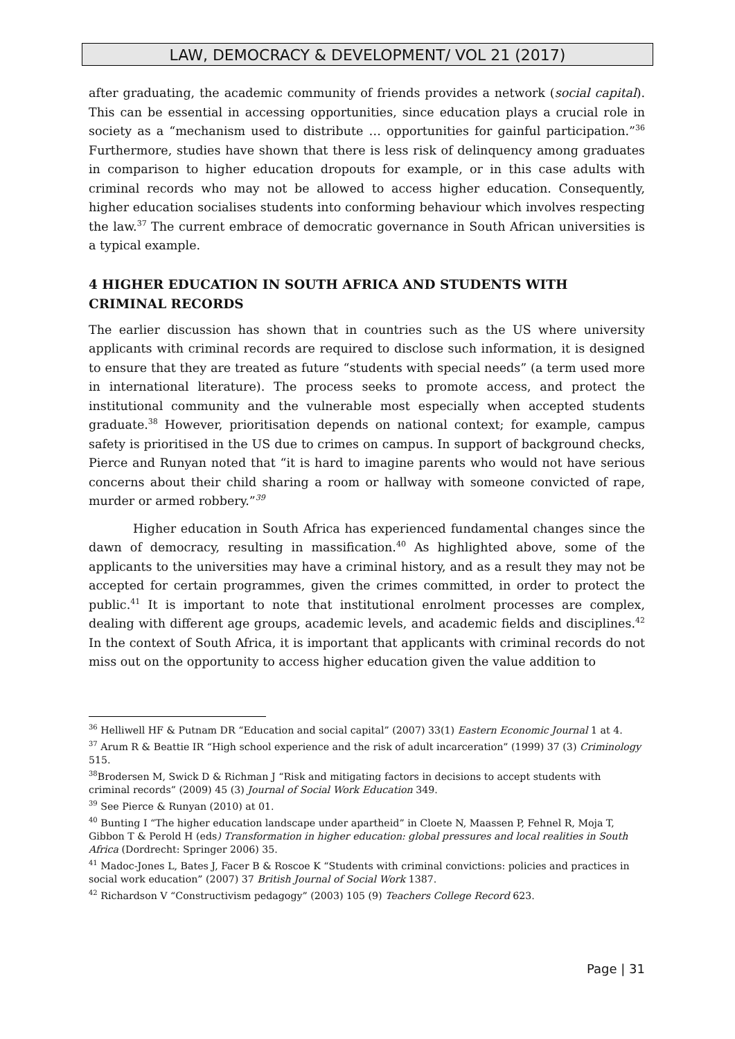LAW, DEMOCRACY & DEVELOPMENT/ VOL 21 (2017)
after graduating, the academic community of friends provides a network (social capital). This can be essential in accessing opportunities, since education plays a crucial role in society as a “mechanism used to distribute … opportunities for gainful participation.”<sup>36</sup> Furthermore, studies have shown that there is less risk of delinquency among graduates in comparison to higher education dropouts for example, or in this case adults with criminal records who may not be allowed to access higher education. Consequently, higher education socialises students into conforming behaviour which involves respecting the law.<sup>37</sup> The current embrace of democratic governance in South African universities is a typical example.
4 HIGHER EDUCATION IN SOUTH AFRICA AND STUDENTS WITH CRIMINAL RECORDS
The earlier discussion has shown that in countries such as the US where university applicants with criminal records are required to disclose such information, it is designed to ensure that they are treated as future “students with special needs” (a term used more in international literature). The process seeks to promote access, and protect the institutional community and the vulnerable most especially when accepted students graduate.<sup>38</sup> However, prioritisation depends on national context; for example, campus safety is prioritised in the US due to crimes on campus. In support of background checks, Pierce and Runyan noted that “it is hard to imagine parents who would not have serious concerns about their child sharing a room or hallway with someone convicted of rape, murder or armed robbery.”<sup>39</sup>
Higher education in South Africa has experienced fundamental changes since the dawn of democracy, resulting in massification.<sup>40</sup> As highlighted above, some of the applicants to the universities may have a criminal history, and as a result they may not be accepted for certain programmes, given the crimes committed, in order to protect the public.<sup>41</sup> It is important to note that institutional enrolment processes are complex, dealing with different age groups, academic levels, and academic fields and disciplines.<sup>42</sup> In the context of South Africa, it is important that applicants with criminal records do not miss out on the opportunity to access higher education given the value addition to
<sup>36</sup> Helliwell HF & Putnam DR “Education and social capital” (2007) 33(1) Eastern Economic Journal 1 at 4.
<sup>37</sup> Arum R & Beattie IR “High school experience and the risk of adult incarceration” (1999) 37 (3) Criminology 515.
<sup>38</sup> Brodersen M, Swick D & Richman J “Risk and mitigating factors in decisions to accept students with criminal records” (2009) 45 (3) Journal of Social Work Education 349.
<sup>39</sup> See Pierce & Runyan (2010) at 01.
<sup>40</sup> Bunting I “The higher education landscape under apartheid” in Cloete N, Maassen P, Fehnel R, Moja T, Gibbon T & Perold H (eds) Transformation in higher education: global pressures and local realities in South Africa (Dordrecht: Springer 2006) 35.
<sup>41</sup> Madoc-Jones L, Bates J, Facer B & Roscoe K “Students with criminal convictions: policies and practices in social work education” (2007) 37 British Journal of Social Work 1387.
<sup>42</sup> Richardson V “Constructivism pedagogy” (2003) 105 (9) Teachers College Record 623.
Page | 31